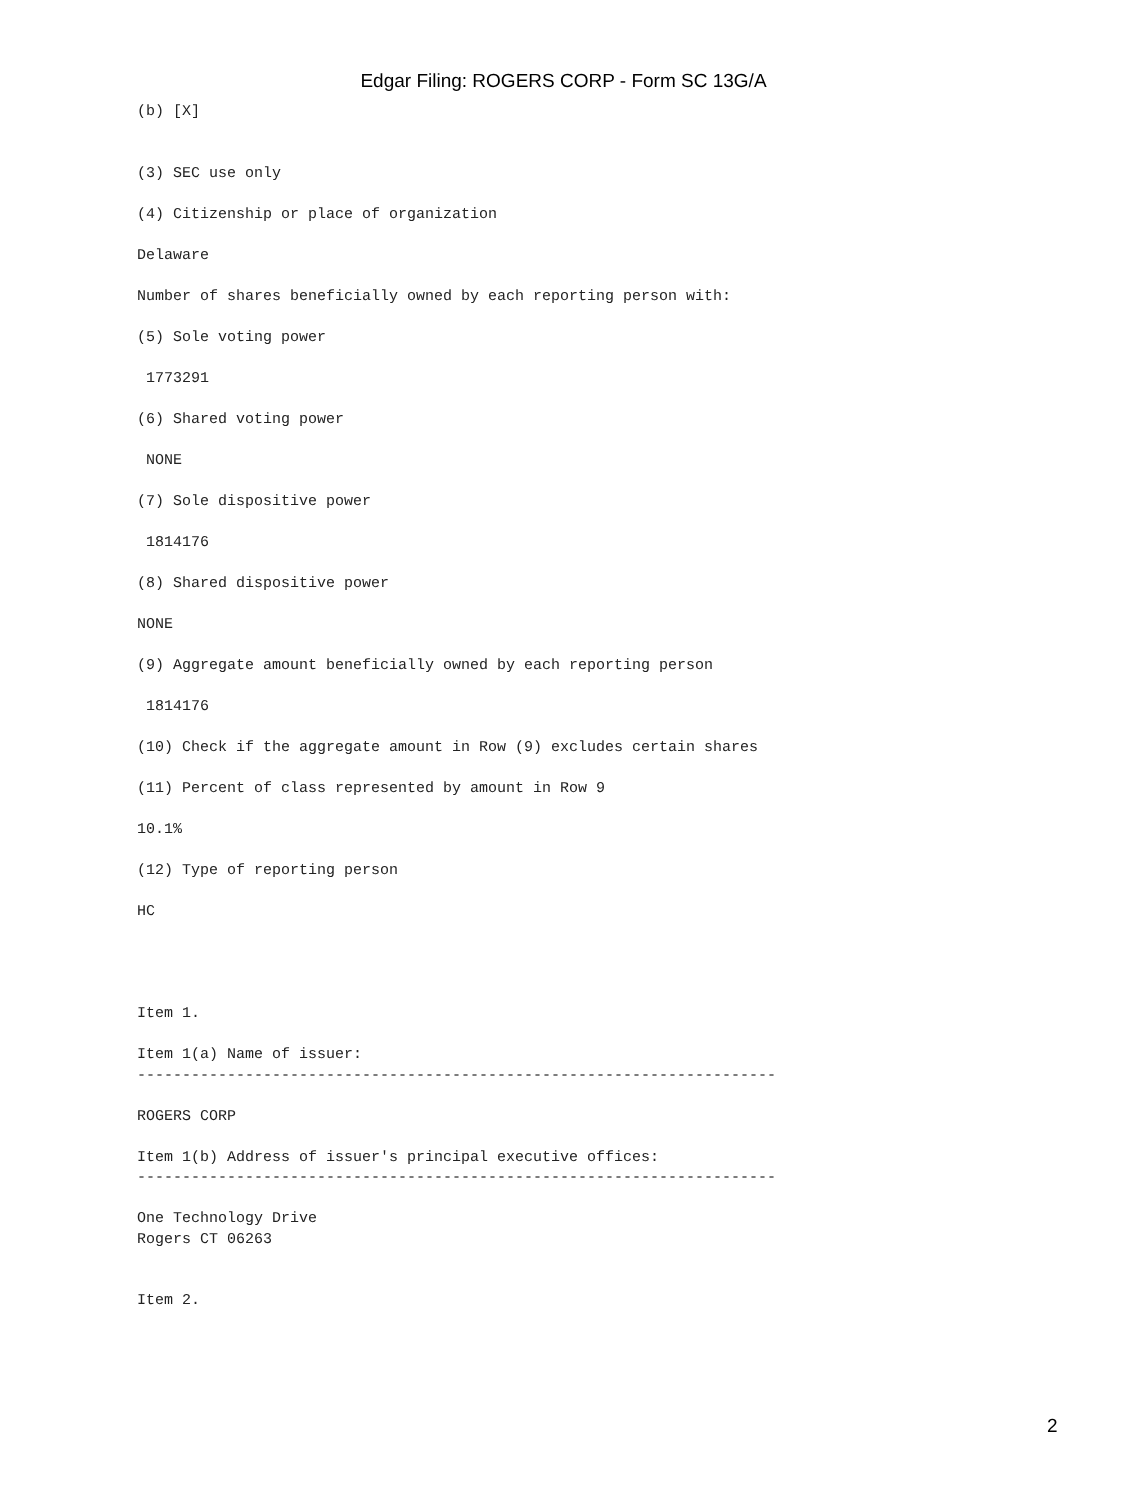Edgar Filing: ROGERS CORP - Form SC 13G/A
(b) [X]


(3) SEC use only

(4) Citizenship or place of organization

Delaware

Number of shares beneficially owned by each reporting person with:

(5) Sole voting power

 1773291

(6) Shared voting power

 NONE

(7) Sole dispositive power

 1814176

(8) Shared dispositive power

NONE

(9) Aggregate amount beneficially owned by each reporting person

 1814176

(10) Check if the aggregate amount in Row (9) excludes certain shares

(11) Percent of class represented by amount in Row 9

10.1%

(12) Type of reporting person

HC




Item 1.

Item 1(a) Name of issuer:
-----------------------------------------------------------------------

ROGERS CORP

Item 1(b) Address of issuer's principal executive offices:
-----------------------------------------------------------------------

One Technology Drive
Rogers CT 06263


Item 2.
2